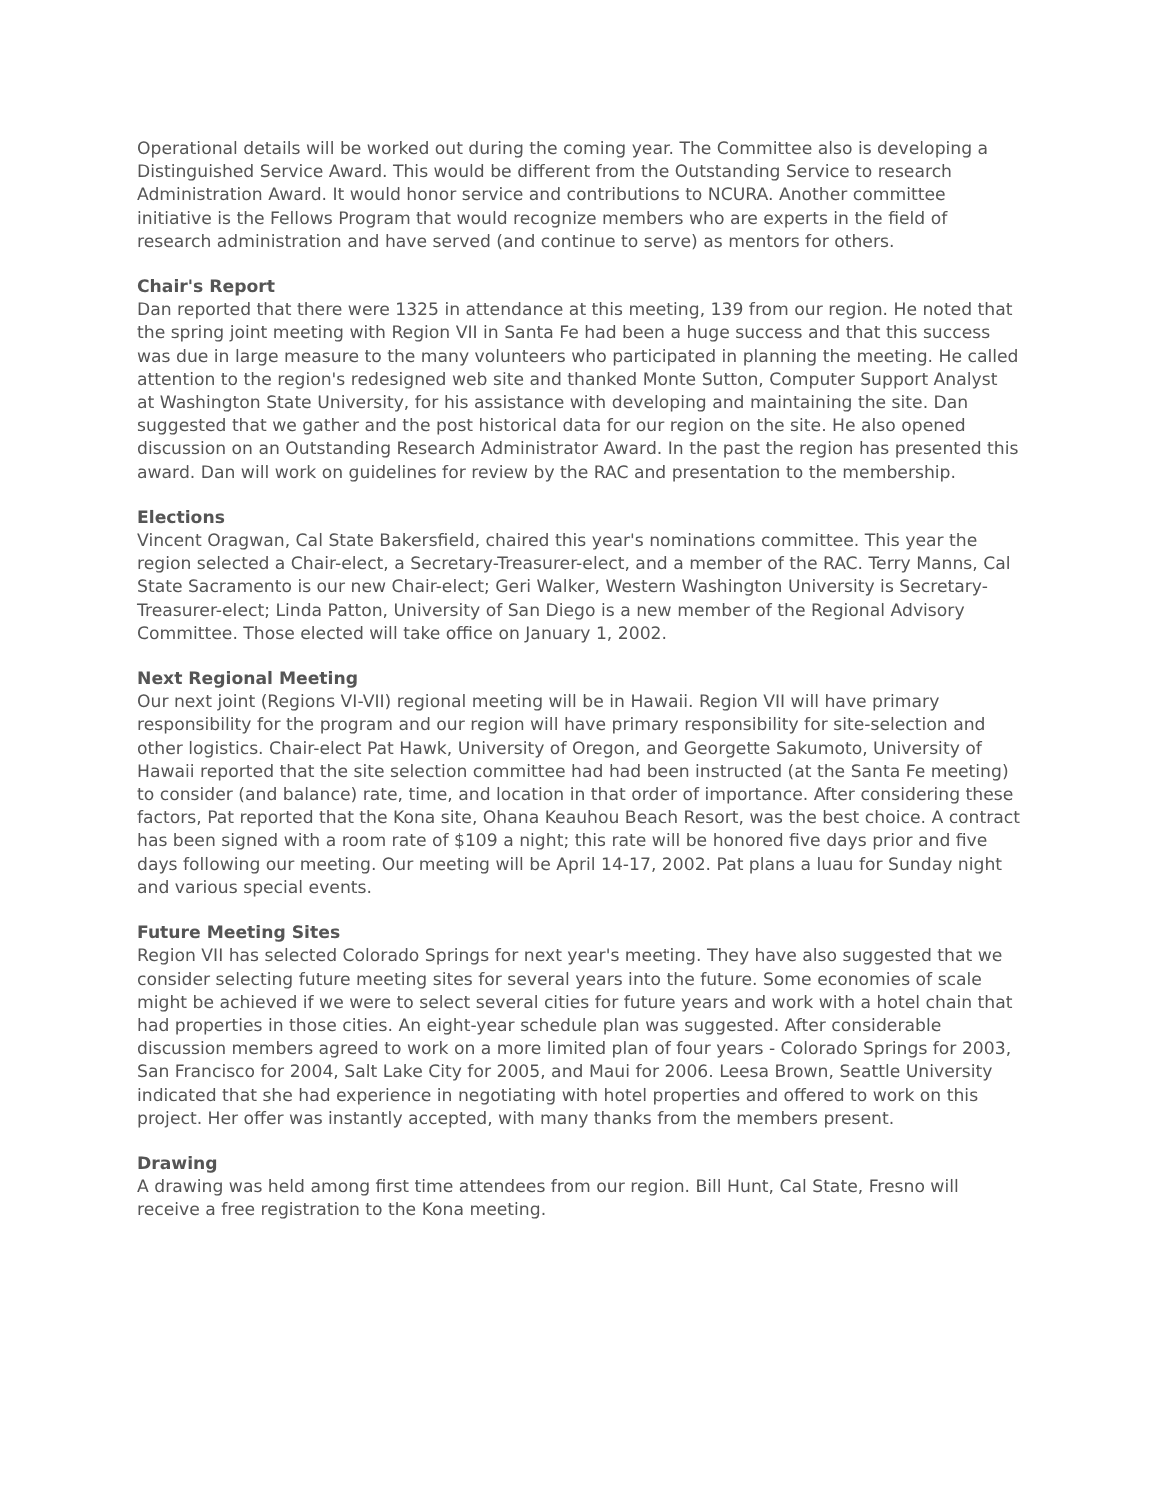Operational details will be worked out during the coming year. The Committee also is developing a Distinguished Service Award. This would be different from the Outstanding Service to research Administration Award. It would honor service and contributions to NCURA. Another committee initiative is the Fellows Program that would recognize members who are experts in the field of research administration and have served (and continue to serve) as mentors for others.
Chair's Report
Dan reported that there were 1325 in attendance at this meeting, 139 from our region. He noted that the spring joint meeting with Region VII in Santa Fe had been a huge success and that this success was due in large measure to the many volunteers who participated in planning the meeting. He called attention to the region's redesigned web site and thanked Monte Sutton, Computer Support Analyst at Washington State University, for his assistance with developing and maintaining the site. Dan suggested that we gather and the post historical data for our region on the site. He also opened discussion on an Outstanding Research Administrator Award. In the past the region has presented this award. Dan will work on guidelines for review by the RAC and presentation to the membership.
Elections
Vincent Oragwan, Cal State Bakersfield, chaired this year's nominations committee. This year the region selected a Chair-elect, a Secretary-Treasurer-elect, and a member of the RAC. Terry Manns, Cal State Sacramento is our new Chair-elect; Geri Walker, Western Washington University is Secretary-Treasurer-elect; Linda Patton, University of San Diego is a new member of the Regional Advisory Committee. Those elected will take office on January 1, 2002.
Next Regional Meeting
Our next joint (Regions VI-VII) regional meeting will be in Hawaii. Region VII will have primary responsibility for the program and our region will have primary responsibility for site-selection and other logistics. Chair-elect Pat Hawk, University of Oregon, and Georgette Sakumoto, University of Hawaii reported that the site selection committee had had been instructed (at the Santa Fe meeting) to consider (and balance) rate, time, and location in that order of importance. After considering these factors, Pat reported that the Kona site, Ohana Keauhou Beach Resort, was the best choice. A contract has been signed with a room rate of $109 a night; this rate will be honored five days prior and five days following our meeting. Our meeting will be April 14-17, 2002. Pat plans a luau for Sunday night and various special events.
Future Meeting Sites
Region VII has selected Colorado Springs for next year's meeting. They have also suggested that we consider selecting future meeting sites for several years into the future. Some economies of scale might be achieved if we were to select several cities for future years and work with a hotel chain that had properties in those cities. An eight-year schedule plan was suggested. After considerable discussion members agreed to work on a more limited plan of four years - Colorado Springs for 2003, San Francisco for 2004, Salt Lake City for 2005, and Maui for 2006. Leesa Brown, Seattle University indicated that she had experience in negotiating with hotel properties and offered to work on this project. Her offer was instantly accepted, with many thanks from the members present.
Drawing
A drawing was held among first time attendees from our region. Bill Hunt, Cal State, Fresno will receive a free registration to the Kona meeting.